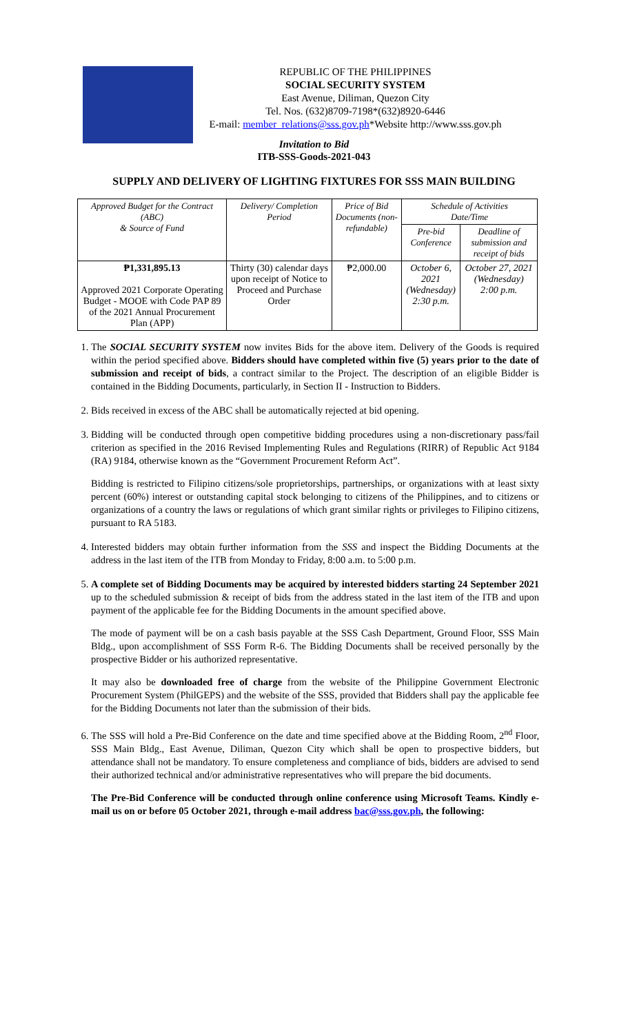REPUBLIC OF THE PHILIPPINES
SOCIAL SECURITY SYSTEM
East Avenue, Diliman, Quezon City
Tel. Nos. (632)8709-7198*(632)8920-6446
E-mail: member_relations@sss.gov.ph*Website http://www.sss.gov.ph
Invitation to Bid
ITB-SSS-Goods-2021-043
SUPPLY AND DELIVERY OF LIGHTING FIXTURES FOR SSS MAIN BUILDING
| Approved Budget for the Contract (ABC) & Source of Fund | Delivery/ Completion Period | Price of Bid Documents (non-refundable) | Schedule of Activities Date/Time | |
| --- | --- | --- | --- | --- |
| | | | Pre-bid Conference | Deadline of submission and receipt of bids |
| ₱1,331,895.13 Approved 2021 Corporate Operating Budget - MOOE with Code PAP 89 of the 2021 Annual Procurement Plan (APP) | Thirty (30) calendar days upon receipt of Notice to Proceed and Purchase Order | ₱2,000.00 | October 6, 2021 (Wednesday) 2:30 p.m. | October 27, 2021 (Wednesday) 2:00 p.m. |
1. The SOCIAL SECURITY SYSTEM now invites Bids for the above item. Delivery of the Goods is required within the period specified above. Bidders should have completed within five (5) years prior to the date of submission and receipt of bids, a contract similar to the Project. The description of an eligible Bidder is contained in the Bidding Documents, particularly, in Section II - Instruction to Bidders.
2. Bids received in excess of the ABC shall be automatically rejected at bid opening.
3. Bidding will be conducted through open competitive bidding procedures using a non-discretionary pass/fail criterion as specified in the 2016 Revised Implementing Rules and Regulations (RIRR) of Republic Act 9184 (RA) 9184, otherwise known as the “Government Procurement Reform Act”.
Bidding is restricted to Filipino citizens/sole proprietorships, partnerships, or organizations with at least sixty percent (60%) interest or outstanding capital stock belonging to citizens of the Philippines, and to citizens or organizations of a country the laws or regulations of which grant similar rights or privileges to Filipino citizens, pursuant to RA 5183.
4. Interested bidders may obtain further information from the SSS and inspect the Bidding Documents at the address in the last item of the ITB from Monday to Friday, 8:00 a.m. to 5:00 p.m.
5. A complete set of Bidding Documents may be acquired by interested bidders starting 24 September 2021 up to the scheduled submission & receipt of bids from the address stated in the last item of the ITB and upon payment of the applicable fee for the Bidding Documents in the amount specified above.
The mode of payment will be on a cash basis payable at the SSS Cash Department, Ground Floor, SSS Main Bldg., upon accomplishment of SSS Form R-6. The Bidding Documents shall be received personally by the prospective Bidder or his authorized representative.
It may also be downloaded free of charge from the website of the Philippine Government Electronic Procurement System (PhilGEPS) and the website of the SSS, provided that Bidders shall pay the applicable fee for the Bidding Documents not later than the submission of their bids.
6. The SSS will hold a Pre-Bid Conference on the date and time specified above at the Bidding Room, 2<sup>nd</sup> Floor, SSS Main Bldg., East Avenue, Diliman, Quezon City which shall be open to prospective bidders, but attendance shall not be mandatory. To ensure completeness and compliance of bids, bidders are advised to send their authorized technical and/or administrative representatives who will prepare the bid documents.
The Pre-Bid Conference will be conducted through online conference using Microsoft Teams. Kindly e-mail us on or before 05 October 2021, through e-mail address bac@sss.gov.ph, the following: